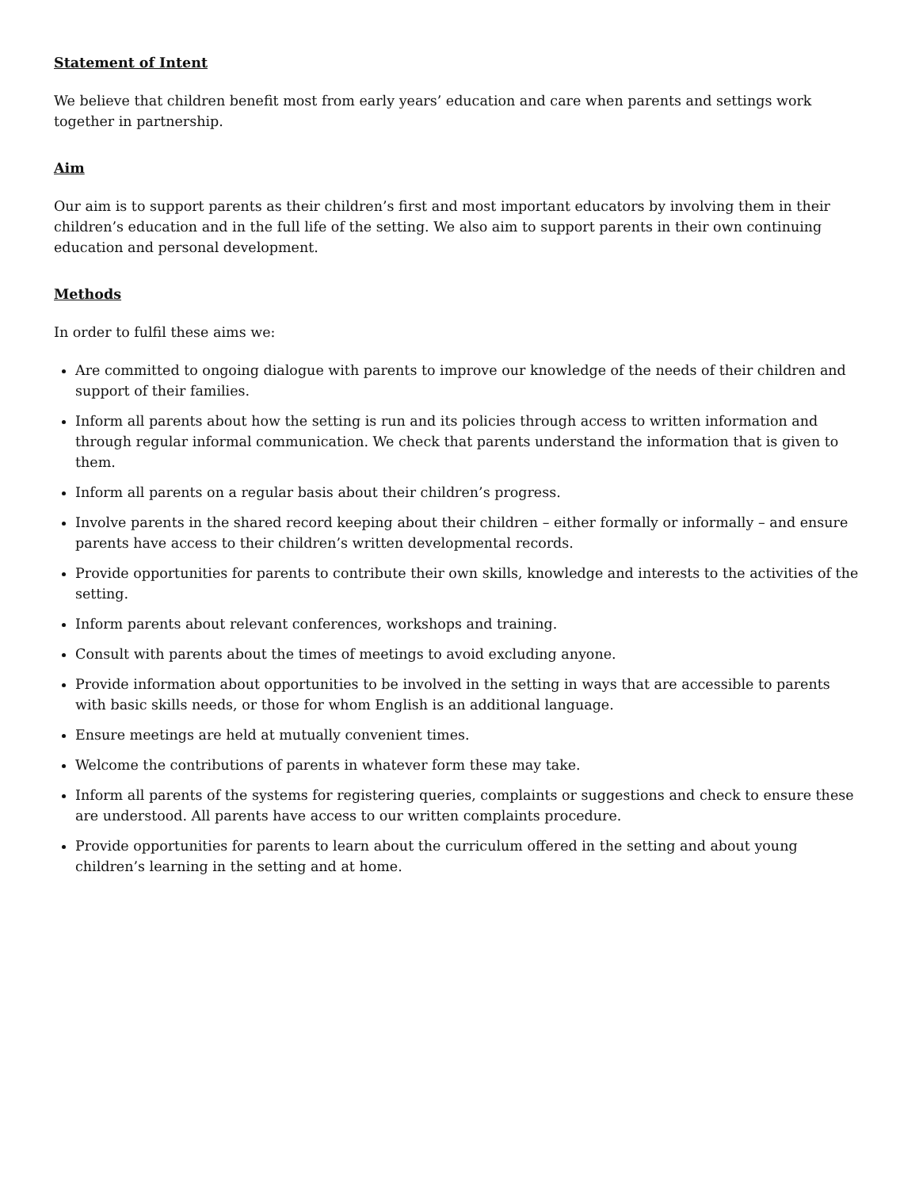Statement of Intent
We believe that children benefit most from early years’ education and care when parents and settings work together in partnership.
Aim
Our aim is to support parents as their children’s first and most important educators by involving them in their children’s education and in the full life of the setting. We also aim to support parents in their own continuing education and personal development.
Methods
In order to fulfil these aims we:
Are committed to ongoing dialogue with parents to improve our knowledge of the needs of their children and support of their families.
Inform all parents about how the setting is run and its policies through access to written information and through regular informal communication. We check that parents understand the information that is given to them.
Inform all parents on a regular basis about their children’s progress.
Involve parents in the shared record keeping about their children – either formally or informally – and ensure parents have access to their children’s written developmental records.
Provide opportunities for parents to contribute their own skills, knowledge and interests to the activities of the setting.
Inform parents about relevant conferences, workshops and training.
Consult with parents about the times of meetings to avoid excluding anyone.
Provide information about opportunities to be involved in the setting in ways that are accessible to parents with basic skills needs, or those for whom English is an additional language.
Ensure meetings are held at mutually convenient times.
Welcome the contributions of parents in whatever form these may take.
Inform all parents of the systems for registering queries, complaints or suggestions and check to ensure these are understood. All parents have access to our written complaints procedure.
Provide opportunities for parents to learn about the curriculum offered in the setting and about young children’s learning in the setting and at home.